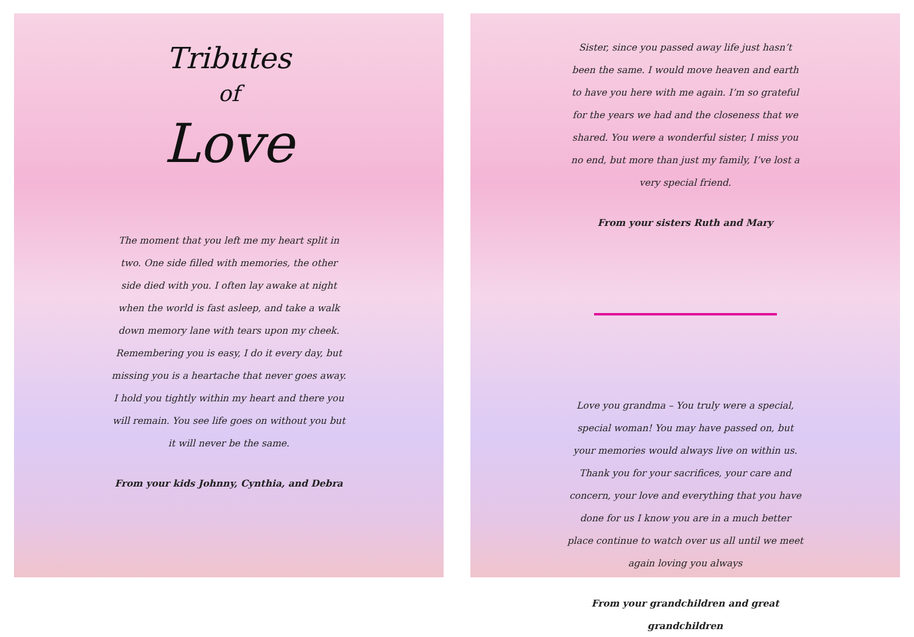Tributes
of
Love
The moment that you left me my heart split in two. One side filled with memories, the other side died with you. I often lay awake at night when the world is fast asleep, and take a walk down memory lane with tears upon my cheek. Remembering you is easy, I do it every day, but missing you is a heartache that never goes away. I hold you tightly within my heart and there you will remain. You see life goes on without you but it will never be the same.
From your kids Johnny, Cynthia, and Debra
Sister, since you passed away life just hasn’t been the same. I would move heaven and earth to have you here with me again. I’m so grateful for the years we had and the closeness that we shared. You were a wonderful sister, I miss you no end, but more than just my family, I’ve lost a very special friend.
From your sisters Ruth and Mary
Love you grandma – You truly were a special, special woman! You may have passed on, but your memories would always live on within us. Thank you for your sacrifices, your care and concern, your love and everything that you have done for us I know you are in a much better place continue to watch over us all until we meet again loving you always
From your grandchildren and great grandchildren